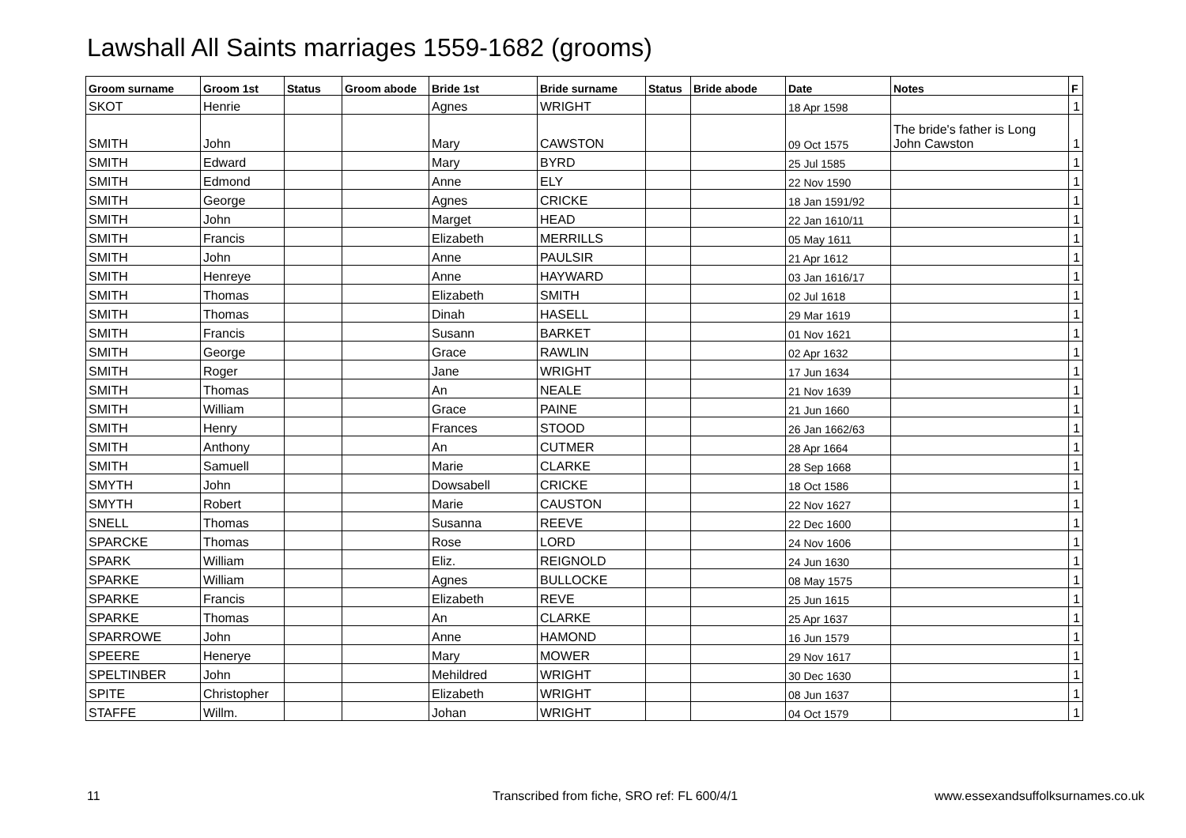Lawshall All Saints marriages 1559-1682 (grooms)
| Groom surname | Groom 1st | Status | Groom abode | Bride 1st | Bride surname | Status | Bride abode | Date | Notes | F |
| --- | --- | --- | --- | --- | --- | --- | --- | --- | --- | --- |
| SKOT | Henrie | | | Agnes | WRIGHT | | | 18 Apr 1598 | | 1 |
| SMITH | John | | | Mary | CAWSTON | | | 09 Oct 1575 | The bride's father is Long John Cawston | 1 |
| SMITH | Edward | | | Mary | BYRD | | | 25 Jul 1585 | | 1 |
| SMITH | Edmond | | | Anne | ELY | | | 22 Nov 1590 | | 1 |
| SMITH | George | | | Agnes | CRICKE | | | 18 Jan 1591/92 | | 1 |
| SMITH | John | | | Marget | HEAD | | | 22 Jan 1610/11 | | 1 |
| SMITH | Francis | | | Elizabeth | MERRILLS | | | 05 May 1611 | | 1 |
| SMITH | John | | | Anne | PAULSIR | | | 21 Apr 1612 | | 1 |
| SMITH | Henreye | | | Anne | HAYWARD | | | 03 Jan 1616/17 | | 1 |
| SMITH | Thomas | | | Elizabeth | SMITH | | | 02 Jul 1618 | | 1 |
| SMITH | Thomas | | | Dinah | HASELL | | | 29 Mar 1619 | | 1 |
| SMITH | Francis | | | Susann | BARKET | | | 01 Nov 1621 | | 1 |
| SMITH | George | | | Grace | RAWLIN | | | 02 Apr 1632 | | 1 |
| SMITH | Roger | | | Jane | WRIGHT | | | 17 Jun 1634 | | 1 |
| SMITH | Thomas | | | An | NEALE | | | 21 Nov 1639 | | 1 |
| SMITH | William | | | Grace | PAINE | | | 21 Jun 1660 | | 1 |
| SMITH | Henry | | | Frances | STOOD | | | 26 Jan 1662/63 | | 1 |
| SMITH | Anthony | | | An | CUTMER | | | 28 Apr 1664 | | 1 |
| SMITH | Samuell | | | Marie | CLARKE | | | 28 Sep 1668 | | 1 |
| SMYTH | John | | | Dowsabell | CRICKE | | | 18 Oct 1586 | | 1 |
| SMYTH | Robert | | | Marie | CAUSTON | | | 22 Nov 1627 | | 1 |
| SNELL | Thomas | | | Susanna | REEVE | | | 22 Dec 1600 | | 1 |
| SPARCKE | Thomas | | | Rose | LORD | | | 24 Nov 1606 | | 1 |
| SPARK | William | | | Eliz. | REIGNOLD | | | 24 Jun 1630 | | 1 |
| SPARKE | William | | | Agnes | BULLOCKE | | | 08 May 1575 | | 1 |
| SPARKE | Francis | | | Elizabeth | REVE | | | 25 Jun 1615 | | 1 |
| SPARKE | Thomas | | | An | CLARKE | | | 25 Apr 1637 | | 1 |
| SPARROWE | John | | | Anne | HAMOND | | | 16 Jun 1579 | | 1 |
| SPEERE | Henerye | | | Mary | MOWER | | | 29 Nov 1617 | | 1 |
| SPELTINBER | John | | | Mehildred | WRIGHT | | | 30 Dec 1630 | | 1 |
| SPITE | Christopher | | | Elizabeth | WRIGHT | | | 08 Jun 1637 | | 1 |
| STAFFE | Willm. | | | Johan | WRIGHT | | | 04 Oct 1579 | | 1 |
11 Transcribed from fiche, SRO ref: FL 600/4/1 www.essexandsuffolksurnames.co.uk